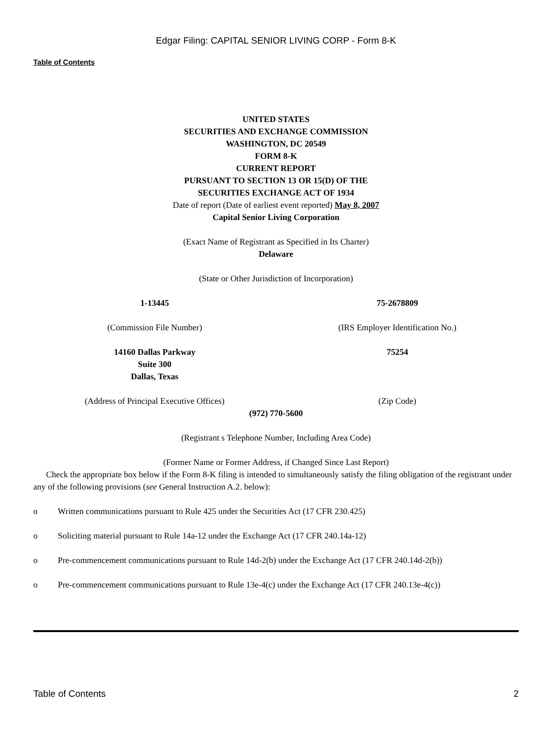Edgar Filing: CAPITAL SENIOR LIVING CORP - Form 8-K
Table of Contents
UNITED STATES
SECURITIES AND EXCHANGE COMMISSION
WASHINGTON, DC 20549
FORM 8-K
CURRENT REPORT
PURSUANT TO SECTION 13 OR 15(D) OF THE
SECURITIES EXCHANGE ACT OF 1934
Date of report (Date of earliest event reported) May 8, 2007
Capital Senior Living Corporation
(Exact Name of Registrant as Specified in Its Charter)
Delaware
(State or Other Jurisdiction of Incorporation)
| 1-13445 | 75-2678809 |
| (Commission File Number) | (IRS Employer Identification No.) |
| 14160 Dallas Parkway Suite 300 Dallas, Texas | 75254 |
| (Address of Principal Executive Offices) | (Zip Code) |
(972) 770-5600
(Registrant s Telephone Number, Including Area Code)
(Former Name or Former Address, if Changed Since Last Report)
Check the appropriate box below if the Form 8-K filing is intended to simultaneously satisfy the filing obligation of the registrant under any of the following provisions (see General Instruction A.2. below):
o Written communications pursuant to Rule 425 under the Securities Act (17 CFR 230.425)
o Soliciting material pursuant to Rule 14a-12 under the Exchange Act (17 CFR 240.14a-12)
o Pre-commencement communications pursuant to Rule 14d-2(b) under the Exchange Act (17 CFR 240.14d-2(b))
o Pre-commencement communications pursuant to Rule 13e-4(c) under the Exchange Act (17 CFR 240.13e-4(c))
Table of Contents 2